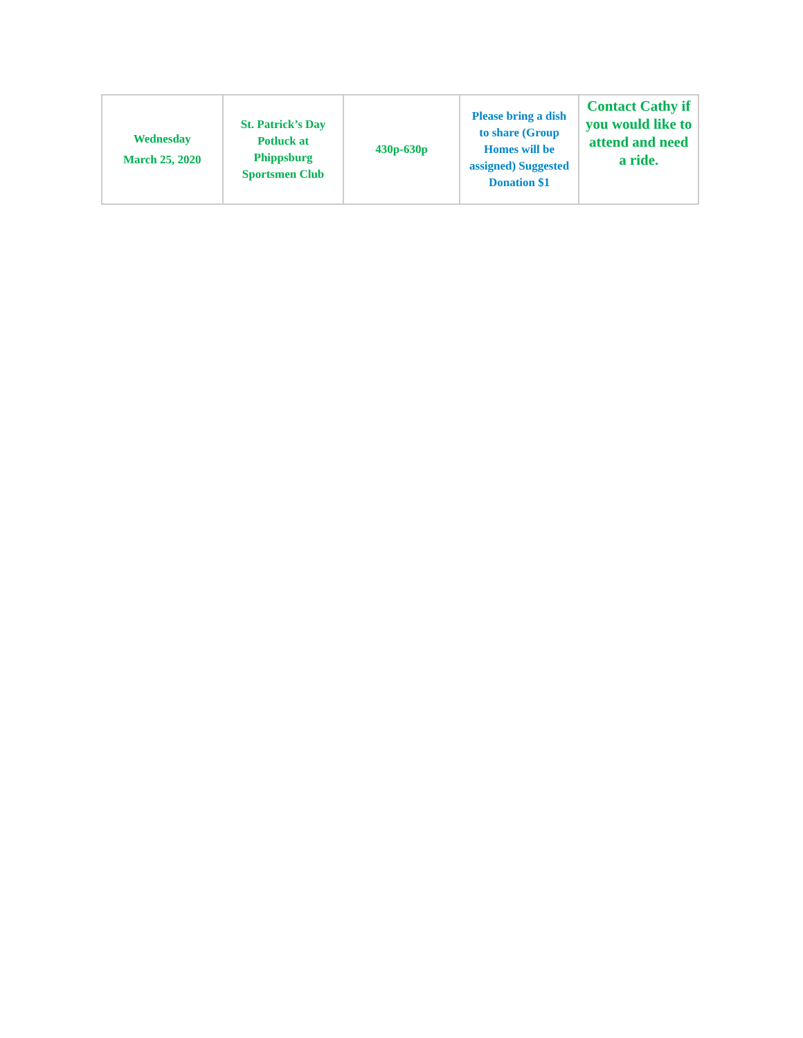| Wednesday March 25, 2020 | St. Patrick’s Day Potluck at Phippsburg Sportsmen Club | 430p-630p | Please bring a dish to share (Group Homes will be assigned) Suggested Donation $1 | Contact Cathy if you would like to attend and need a ride. |